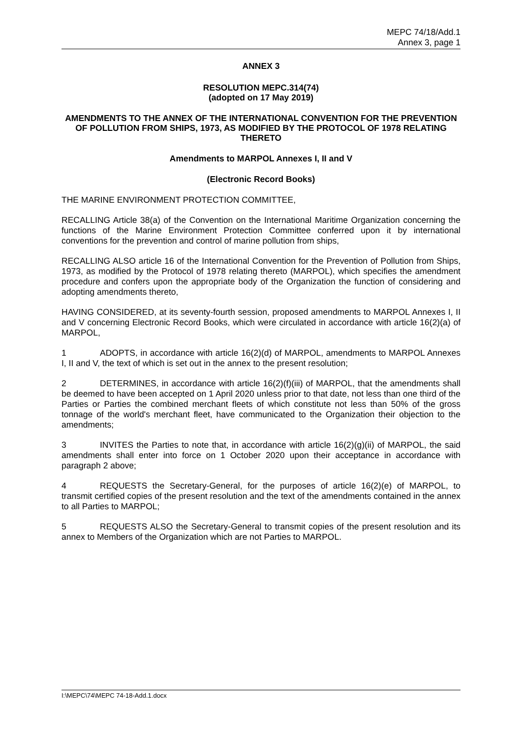MEPC 74/18/Add.1
Annex 3, page 1
ANNEX 3
RESOLUTION MEPC.314(74)
(adopted on 17 May 2019)
AMENDMENTS TO THE ANNEX OF THE INTERNATIONAL CONVENTION FOR THE PREVENTION OF POLLUTION FROM SHIPS, 1973, AS MODIFIED BY THE PROTOCOL OF 1978 RELATING THERETO
Amendments to MARPOL Annexes I, II and V
(Electronic Record Books)
THE MARINE ENVIRONMENT PROTECTION COMMITTEE,
RECALLING Article 38(a) of the Convention on the International Maritime Organization concerning the functions of the Marine Environment Protection Committee conferred upon it by international conventions for the prevention and control of marine pollution from ships,
RECALLING ALSO article 16 of the International Convention for the Prevention of Pollution from Ships, 1973, as modified by the Protocol of 1978 relating thereto (MARPOL), which specifies the amendment procedure and confers upon the appropriate body of the Organization the function of considering and adopting amendments thereto,
HAVING CONSIDERED, at its seventy-fourth session, proposed amendments to MARPOL Annexes I, II and V concerning Electronic Record Books, which were circulated in accordance with article 16(2)(a) of MARPOL,
1 ADOPTS, in accordance with article 16(2)(d) of MARPOL, amendments to MARPOL Annexes I, II and V, the text of which is set out in the annex to the present resolution;
2 DETERMINES, in accordance with article 16(2)(f)(iii) of MARPOL, that the amendments shall be deemed to have been accepted on 1 April 2020 unless prior to that date, not less than one third of the Parties or Parties the combined merchant fleets of which constitute not less than 50% of the gross tonnage of the world's merchant fleet, have communicated to the Organization their objection to the amendments;
3 INVITES the Parties to note that, in accordance with article 16(2)(g)(ii) of MARPOL, the said amendments shall enter into force on 1 October 2020 upon their acceptance in accordance with paragraph 2 above;
4 REQUESTS the Secretary-General, for the purposes of article 16(2)(e) of MARPOL, to transmit certified copies of the present resolution and the text of the amendments contained in the annex to all Parties to MARPOL;
5 REQUESTS ALSO the Secretary-General to transmit copies of the present resolution and its annex to Members of the Organization which are not Parties to MARPOL.
I:\MEPC\74\MEPC 74-18-Add.1.docx